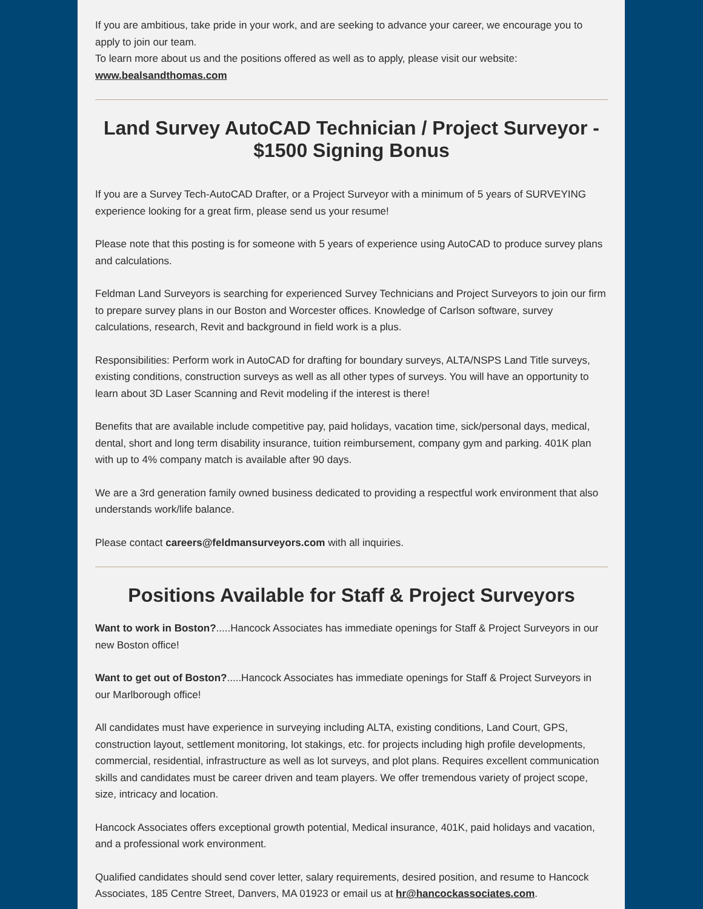If you are ambitious, take pride in your work, and are seeking to advance your career, we encourage you to apply to join our team.
To learn more about us and the positions offered as well as to apply, please visit our website:
www.bealsandthomas.com
Land Survey AutoCAD Technician / Project Surveyor - $1500 Signing Bonus
If you are a Survey Tech-AutoCAD Drafter, or a Project Surveyor with a minimum of 5 years of SURVEYING experience looking for a great firm, please send us your resume!
Please note that this posting is for someone with 5 years of experience using AutoCAD to produce survey plans and calculations.
Feldman Land Surveyors is searching for experienced Survey Technicians and Project Surveyors to join our firm to prepare survey plans in our Boston and Worcester offices. Knowledge of Carlson software, survey calculations, research, Revit and background in field work is a plus.
Responsibilities: Perform work in AutoCAD for drafting for boundary surveys, ALTA/NSPS Land Title surveys, existing conditions, construction surveys as well as all other types of surveys. You will have an opportunity to learn about 3D Laser Scanning and Revit modeling if the interest is there!
Benefits that are available include competitive pay, paid holidays, vacation time, sick/personal days, medical, dental, short and long term disability insurance, tuition reimbursement, company gym and parking. 401K plan with up to 4% company match is available after 90 days.
We are a 3rd generation family owned business dedicated to providing a respectful work environment that also understands work/life balance.
Please contact careers@feldmansurveyors.com with all inquiries.
Positions Available for Staff & Project Surveyors
Want to work in Boston?.....Hancock Associates has immediate openings for Staff & Project Surveyors in our new Boston office!
Want to get out of Boston?.....Hancock Associates has immediate openings for Staff & Project Surveyors in our Marlborough office!
All candidates must have experience in surveying including ALTA, existing conditions, Land Court, GPS, construction layout, settlement monitoring, lot stakings, etc. for projects including high profile developments, commercial, residential, infrastructure as well as lot surveys, and plot plans. Requires excellent communication skills and candidates must be career driven and team players. We offer tremendous variety of project scope, size, intricacy and location.
Hancock Associates offers exceptional growth potential, Medical insurance, 401K, paid holidays and vacation, and a professional work environment.
Qualified candidates should send cover letter, salary requirements, desired position, and resume to Hancock Associates, 185 Centre Street, Danvers, MA 01923 or email us at hr@hancockassociates.com.